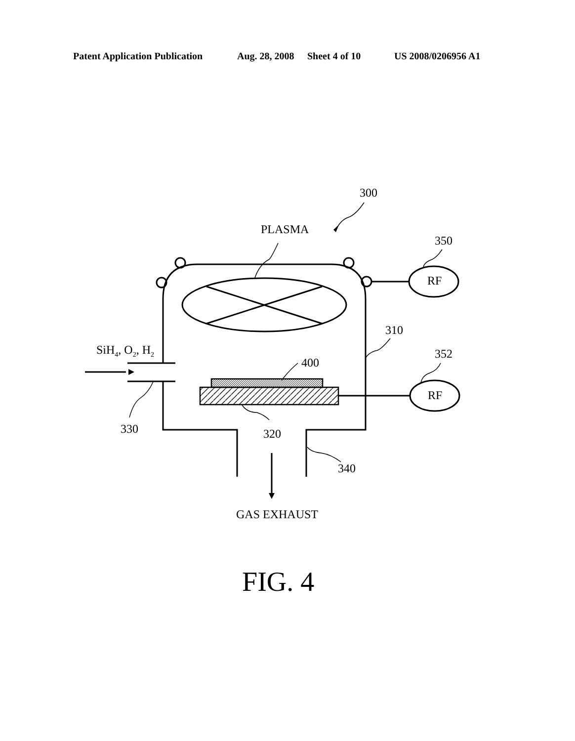Patent Application Publication Aug. 28, 2008 Sheet 4 of 10 US 2008/0206956 A1
300
PLASMA
350
RF
310
SiH<sub>4</sub>, O<sub>2</sub>, H<sub>2</sub> 352
400
RF
330 320
340
GAS EXHAUST
FIG. 4